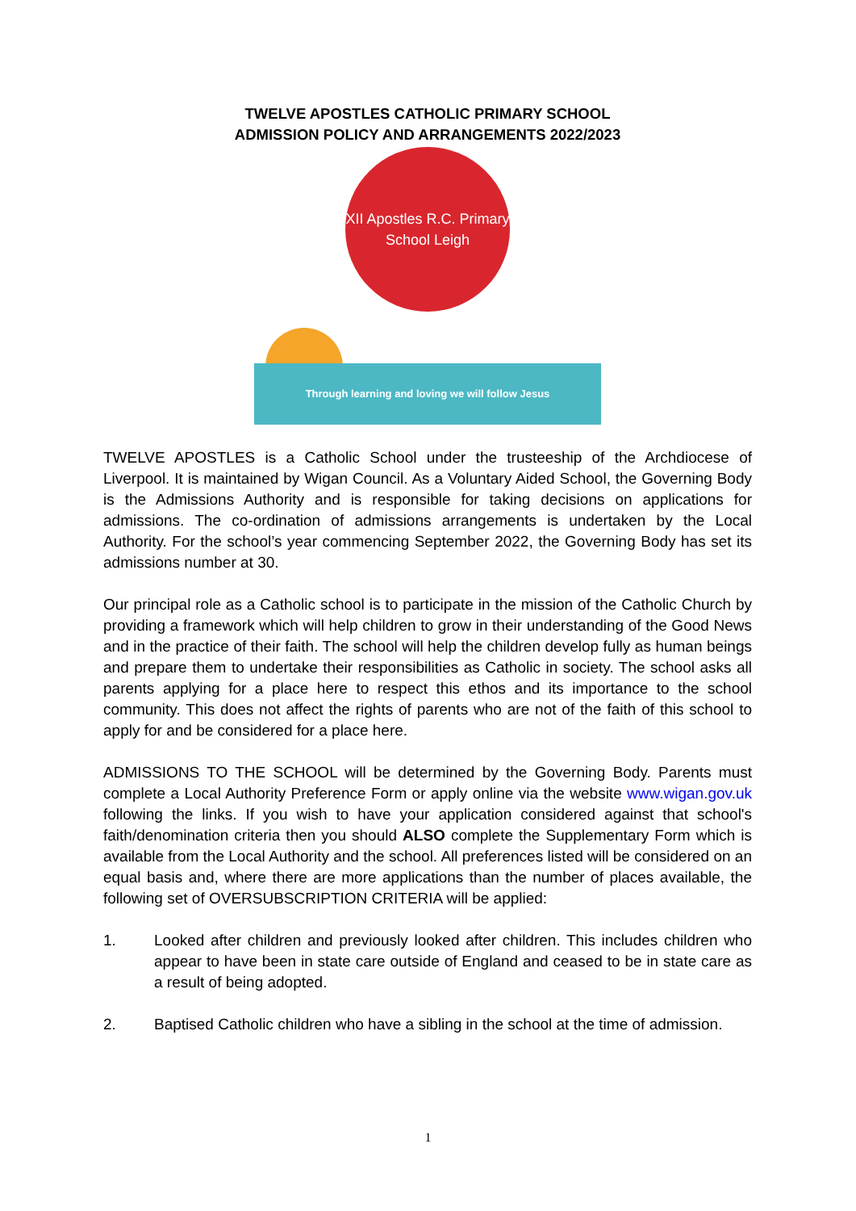TWELVE APOSTLES CATHOLIC PRIMARY SCHOOL
ADMISSION POLICY AND ARRANGEMENTS 2022/2023
XII Apostles R.C. Primary School Leigh
Through learning and loving we will follow Jesus
TWELVE APOSTLES is a Catholic School under the trusteeship of the Archdiocese of Liverpool. It is maintained by Wigan Council. As a Voluntary Aided School, the Governing Body is the Admissions Authority and is responsible for taking decisions on applications for admissions. The co-ordination of admissions arrangements is undertaken by the Local Authority. For the school’s year commencing September 2022, the Governing Body has set its admissions number at 30.
Our principal role as a Catholic school is to participate in the mission of the Catholic Church by providing a framework which will help children to grow in their understanding of the Good News and in the practice of their faith. The school will help the children develop fully as human beings and prepare them to undertake their responsibilities as Catholic in society. The school asks all parents applying for a place here to respect this ethos and its importance to the school community. This does not affect the rights of parents who are not of the faith of this school to apply for and be considered for a place here.
ADMISSIONS TO THE SCHOOL will be determined by the Governing Body. Parents must complete a Local Authority Preference Form or apply online via the website www.wigan.gov.uk following the links. If you wish to have your application considered against that school's faith/denomination criteria then you should ALSO complete the Supplementary Form which is available from the Local Authority and the school. All preferences listed will be considered on an equal basis and, where there are more applications than the number of places available, the following set of OVERSUBSCRIPTION CRITERIA will be applied:
1. Looked after children and previously looked after children. This includes children who appear to have been in state care outside of England and ceased to be in state care as a result of being adopted.
2. Baptised Catholic children who have a sibling in the school at the time of admission.
1